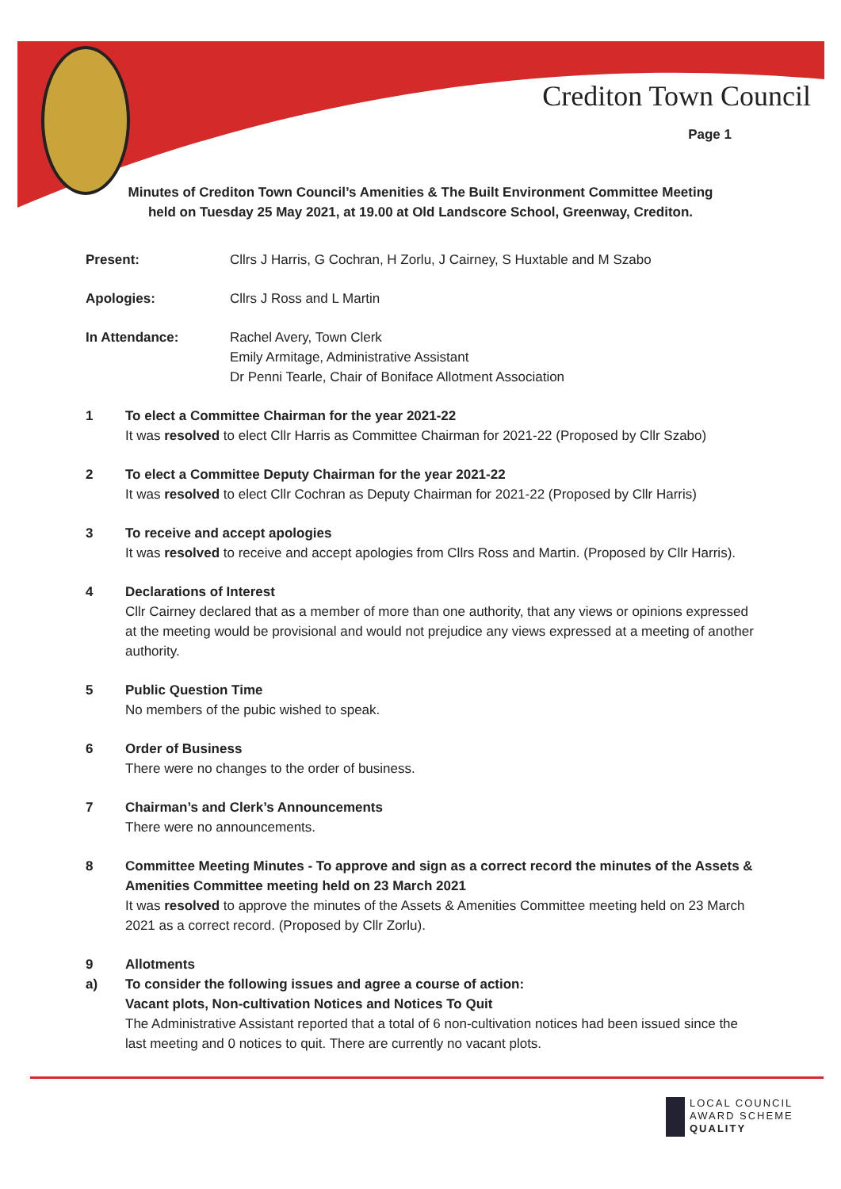Crediton Town Council
Page 1
Minutes of Crediton Town Council’s Amenities & The Built Environment Committee Meeting
held on Tuesday 25 May 2021, at 19.00 at Old Landscore School, Greenway, Crediton.
Present: Cllrs J Harris, G Cochran, H Zorlu, J Cairney, S Huxtable and M Szabo
Apologies: Cllrs J Ross and L Martin
In Attendance: Rachel Avery, Town Clerk
Emily Armitage, Administrative Assistant
Dr Penni Tearle, Chair of Boniface Allotment Association
1 To elect a Committee Chairman for the year 2021-22
It was resolved to elect Cllr Harris as Committee Chairman for 2021-22 (Proposed by Cllr Szabo)
2 To elect a Committee Deputy Chairman for the year 2021-22
It was resolved to elect Cllr Cochran as Deputy Chairman for 2021-22 (Proposed by Cllr Harris)
3 To receive and accept apologies
It was resolved to receive and accept apologies from Cllrs Ross and Martin. (Proposed by Cllr Harris).
4 Declarations of Interest
Cllr Cairney declared that as a member of more than one authority, that any views or opinions expressed at the meeting would be provisional and would not prejudice any views expressed at a meeting of another authority.
5 Public Question Time
No members of the pubic wished to speak.
6 Order of Business
There were no changes to the order of business.
7 Chairman’s and Clerk’s Announcements
There were no announcements.
8 Committee Meeting Minutes - To approve and sign as a correct record the minutes of the Assets & Amenities Committee meeting held on 23 March 2021
It was resolved to approve the minutes of the Assets & Amenities Committee meeting held on 23 March 2021 as a correct record. (Proposed by Cllr Zorlu).
9
a)
Allotments
To consider the following issues and agree a course of action:
Vacant plots, Non-cultivation Notices and Notices To Quit
The Administrative Assistant reported that a total of 6 non-cultivation notices had been issued since the last meeting and 0 notices to quit. There are currently no vacant plots.
LOCAL COUNCIL
AWARD SCHEME
QUALITY